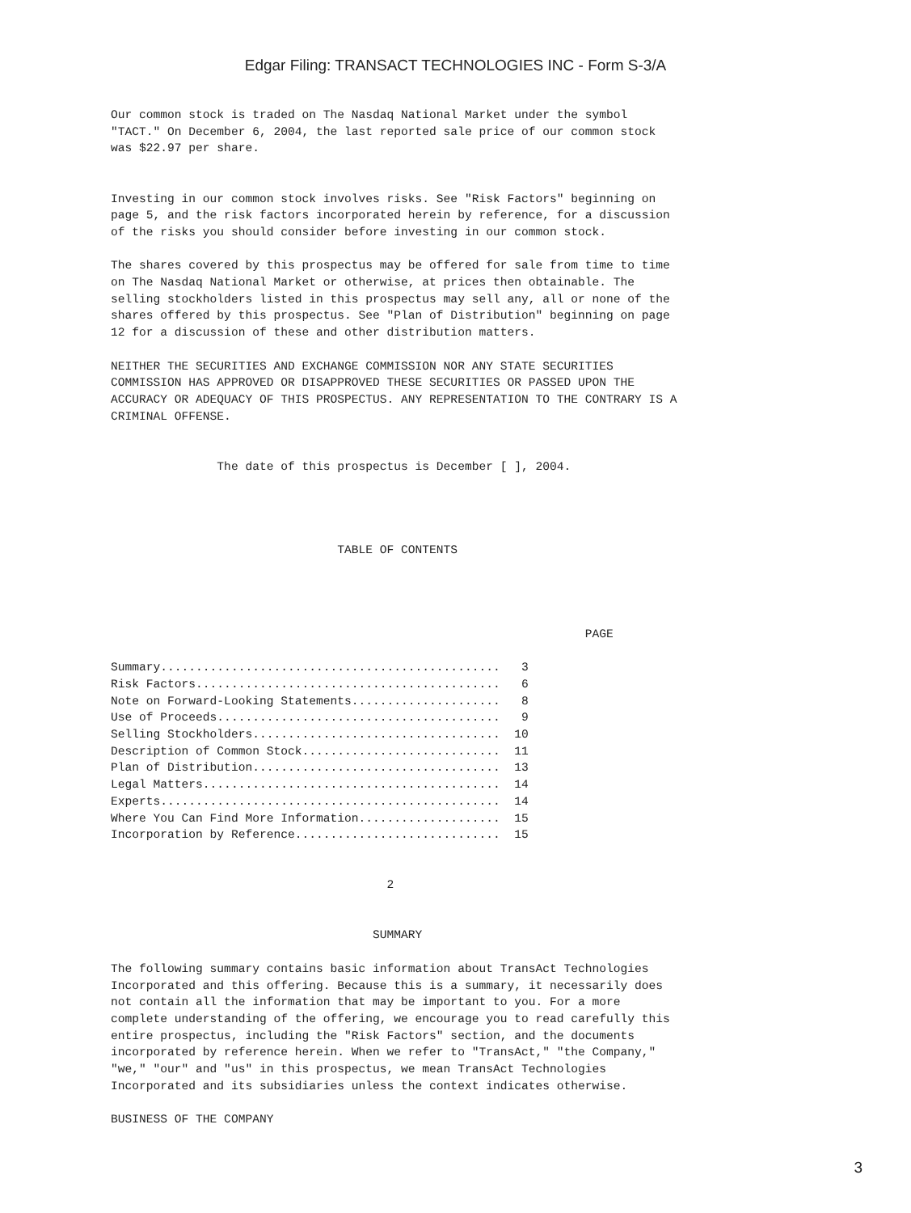Edgar Filing: TRANSACT TECHNOLOGIES INC - Form S-3/A
Our common stock is traded on The Nasdaq National Market under the symbol
"TACT." On December 6, 2004, the last reported sale price of our common stock
was $22.97 per share.


Investing in our common stock involves risks. See "Risk Factors" beginning on
page 5, and the risk factors incorporated herein by reference, for a discussion
of the risks you should consider before investing in our common stock.

The shares covered by this prospectus may be offered for sale from time to time
on The Nasdaq National Market or otherwise, at prices then obtainable. The
selling stockholders listed in this prospectus may sell any, all or none of the
shares offered by this prospectus. See "Plan of Distribution" beginning on page
12 for a discussion of these and other distribution matters.

NEITHER THE SECURITIES AND EXCHANGE COMMISSION NOR ANY STATE SECURITIES
COMMISSION HAS APPROVED OR DISAPPROVED THESE SECURITIES OR PASSED UPON THE
ACCURACY OR ADEQUACY OF THIS PROSPECTUS. ANY REPRESENTATION TO THE CONTRARY IS A
CRIMINAL OFFENSE.


               The date of this prospectus is December [ ], 2004.




                                TABLE OF CONTENTS




                                                                   PAGE

Summary................................................   3
Risk Factors...........................................   6
Note on Forward-Looking Statements.....................   8
Use of Proceeds........................................   9
Selling Stockholders...................................  10
Description of Common Stock............................  11
Plan of Distribution...................................  13
Legal Matters..........................................  14
Experts................................................  14
Where You Can Find More Information....................  15
Incorporation by Reference.............................  15


                                       2


                                     SUMMARY

The following summary contains basic information about TransAct Technologies
Incorporated and this offering. Because this is a summary, it necessarily does
not contain all the information that may be important to you. For a more
complete understanding of the offering, we encourage you to read carefully this
entire prospectus, including the "Risk Factors" section, and the documents
incorporated by reference herein. When we refer to "TransAct," "the Company,"
"we," "our" and "us" in this prospectus, we mean TransAct Technologies
Incorporated and its subsidiaries unless the context indicates otherwise.

BUSINESS OF THE COMPANY
3